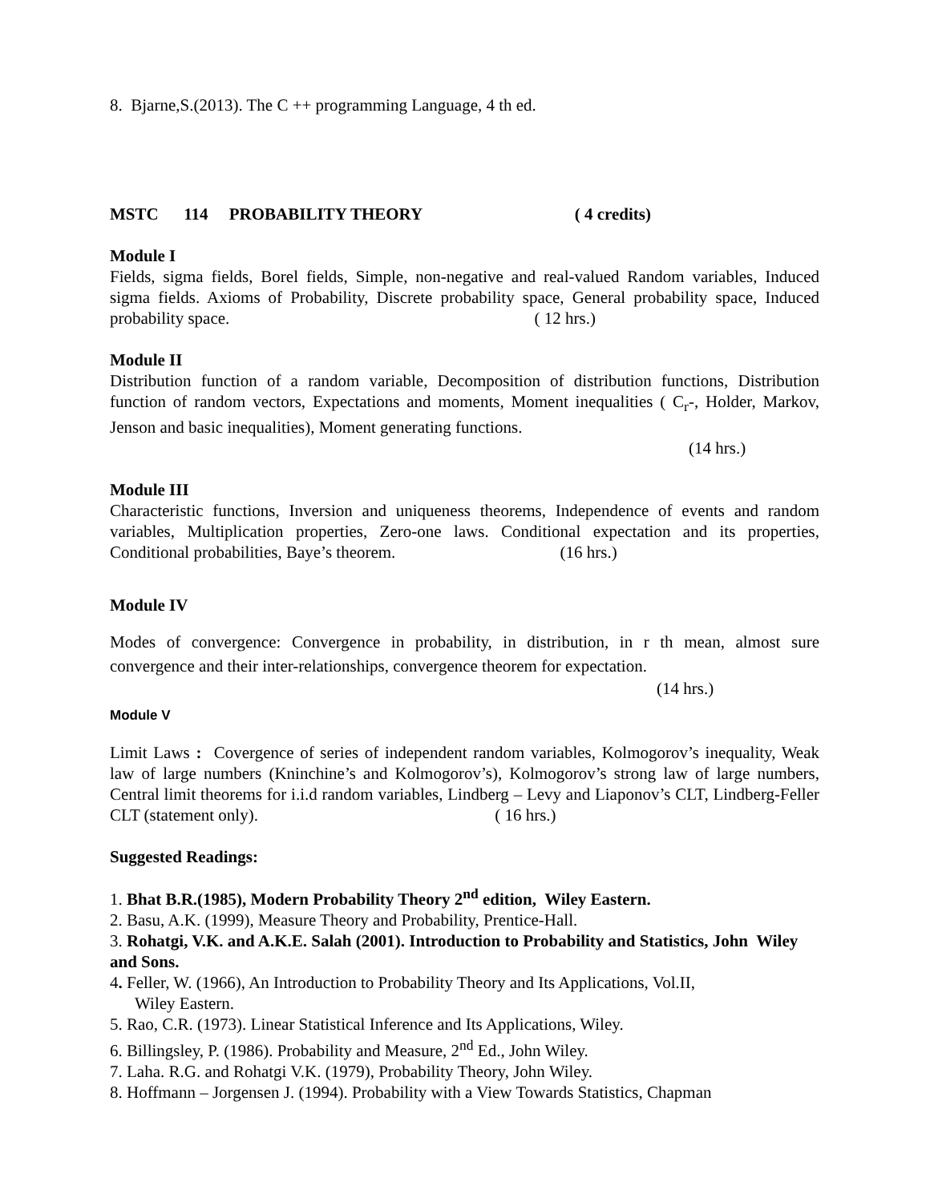8. Bjarne,S.(2013). The C ++ programming Language, 4 th ed.
MSTC 114 PROBABILITY THEORY ( 4 credits)
Module I
Fields, sigma fields, Borel fields, Simple, non-negative and real-valued Random variables, Induced sigma fields. Axioms of Probability, Discrete probability space, General probability space, Induced probability space. ( 12 hrs.)
Module II
Distribution function of a random variable, Decomposition of distribution functions, Distribution function of random vectors, Expectations and moments, Moment inequalities ( C<sub>r</sub>-, Holder, Markov, Jenson and basic inequalities), Moment generating functions.
(14 hrs.)
Module III
Characteristic functions, Inversion and uniqueness theorems, Independence of events and random variables, Multiplication properties, Zero-one laws. Conditional expectation and its properties, Conditional probabilities, Baye’s theorem. (16 hrs.)
Module IV
Modes of convergence: Convergence in probability, in distribution, in r th mean, almost sure convergence and their inter-relationships, convergence theorem for expectation.
(14 hrs.)
Module V
Limit Laws : Covergence of series of independent random variables, Kolmogorov’s inequality, Weak law of large numbers (Kninchine’s and Kolmogorov’s), Kolmogorov’s strong law of large numbers, Central limit theorems for i.i.d random variables, Lindberg – Levy and Liaponov’s CLT, Lindberg-Feller CLT (statement only). ( 16 hrs.)
Suggested Readings:
1. Bhat B.R.(1985), Modern Probability Theory 2<sup>nd</sup> edition, Wiley Eastern.
2. Basu, A.K. (1999), Measure Theory and Probability, Prentice-Hall.
3. Rohatgi, V.K. and A.K.E. Salah (2001). Introduction to Probability and Statistics, John Wiley and Sons.
4. Feller, W. (1966), An Introduction to Probability Theory and Its Applications, Vol.II,
Wiley Eastern.
5. Rao, C.R. (1973). Linear Statistical Inference and Its Applications, Wiley.
6. Billingsley, P. (1986). Probability and Measure, 2<sup>nd</sup> Ed., John Wiley.
7. Laha. R.G. and Rohatgi V.K. (1979), Probability Theory, John Wiley.
8. Hoffmann – Jorgensen J. (1994). Probability with a View Towards Statistics, Chapman